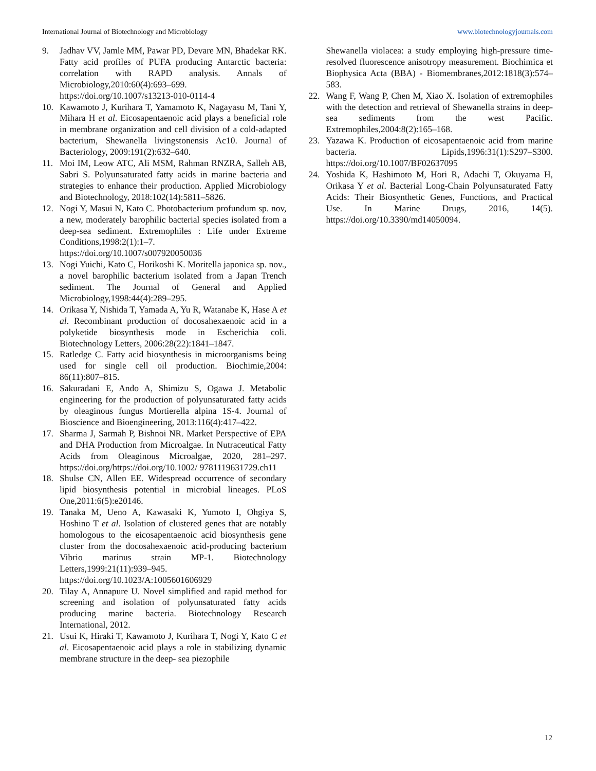International Journal of Biotechnology and Microbiology www.biotechnologyjournals.com
9. Jadhav VV, Jamle MM, Pawar PD, Devare MN, Bhadekar RK. Fatty acid profiles of PUFA producing Antarctic bacteria: correlation with RAPD analysis. Annals of Microbiology,2010:60(4):693–699. https://doi.org/10.1007/s13213-010-0114-4
10. Kawamoto J, Kurihara T, Yamamoto K, Nagayasu M, Tani Y, Mihara H et al. Eicosapentaenoic acid plays a beneficial role in membrane organization and cell division of a cold-adapted bacterium, Shewanella livingstonensis Ac10. Journal of Bacteriology, 2009:191(2):632–640.
11. Moi IM, Leow ATC, Ali MSM, Rahman RNZRA, Salleh AB, Sabri S. Polyunsaturated fatty acids in marine bacteria and strategies to enhance their production. Applied Microbiology and Biotechnology, 2018:102(14):5811–5826.
12. Nogi Y, Masui N, Kato C. Photobacterium profundum sp. nov, a new, moderately barophilic bacterial species isolated from a deep-sea sediment. Extremophiles : Life under Extreme Conditions,1998:2(1):1–7. https://doi.org/10.1007/s007920050036
13. Nogi Yuichi, Kato C, Horikoshi K. Moritella japonica sp. nov., a novel barophilic bacterium isolated from a Japan Trench sediment. The Journal of General and Applied Microbiology,1998:44(4):289–295.
14. Orikasa Y, Nishida T, Yamada A, Yu R, Watanabe K, Hase A et al. Recombinant production of docosahexaenoic acid in a polyketide biosynthesis mode in Escherichia coli. Biotechnology Letters, 2006:28(22):1841–1847.
15. Ratledge C. Fatty acid biosynthesis in microorganisms being used for single cell oil production. Biochimie,2004: 86(11):807–815.
16. Sakuradani E, Ando A, Shimizu S, Ogawa J. Metabolic engineering for the production of polyunsaturated fatty acids by oleaginous fungus Mortierella alpina 1S-4. Journal of Bioscience and Bioengineering, 2013:116(4):417–422.
17. Sharma J, Sarmah P, Bishnoi NR. Market Perspective of EPA and DHA Production from Microalgae. In Nutraceutical Fatty Acids from Oleaginous Microalgae, 2020, 281–297. https://doi.org/https://doi.org/10.1002/ 9781119631729.ch11
18. Shulse CN, Allen EE. Widespread occurrence of secondary lipid biosynthesis potential in microbial lineages. PLoS One,2011:6(5):e20146.
19. Tanaka M, Ueno A, Kawasaki K, Yumoto I, Ohgiya S, Hoshino T et al. Isolation of clustered genes that are notably homologous to the eicosapentaenoic acid biosynthesis gene cluster from the docosahexaenoic acid-producing bacterium Vibrio marinus strain MP-1. Biotechnology Letters,1999:21(11):939–945. https://doi.org/10.1023/A:1005601606929
20. Tilay A, Annapure U. Novel simplified and rapid method for screening and isolation of polyunsaturated fatty acids producing marine bacteria. Biotechnology Research International, 2012.
21. Usui K, Hiraki T, Kawamoto J, Kurihara T, Nogi Y, Kato C et al. Eicosapentaenoic acid plays a role in stabilizing dynamic membrane structure in the deep- sea piezophile
Shewanella violacea: a study employing high-pressure time-resolved fluorescence anisotropy measurement. Biochimica et Biophysica Acta (BBA) - Biomembranes,2012:1818(3):574–583.
22. Wang F, Wang P, Chen M, Xiao X. Isolation of extremophiles with the detection and retrieval of Shewanella strains in deep-sea sediments from the west Pacific. Extremophiles,2004:8(2):165–168.
23. Yazawa K. Production of eicosapentaenoic acid from marine bacteria. Lipids,1996:31(1):S297–S300. https://doi.org/10.1007/BF02637095
24. Yoshida K, Hashimoto M, Hori R, Adachi T, Okuyama H, Orikasa Y et al. Bacterial Long-Chain Polyunsaturated Fatty Acids: Their Biosynthetic Genes, Functions, and Practical Use. In Marine Drugs, 2016, 14(5). https://doi.org/10.3390/md14050094.
12